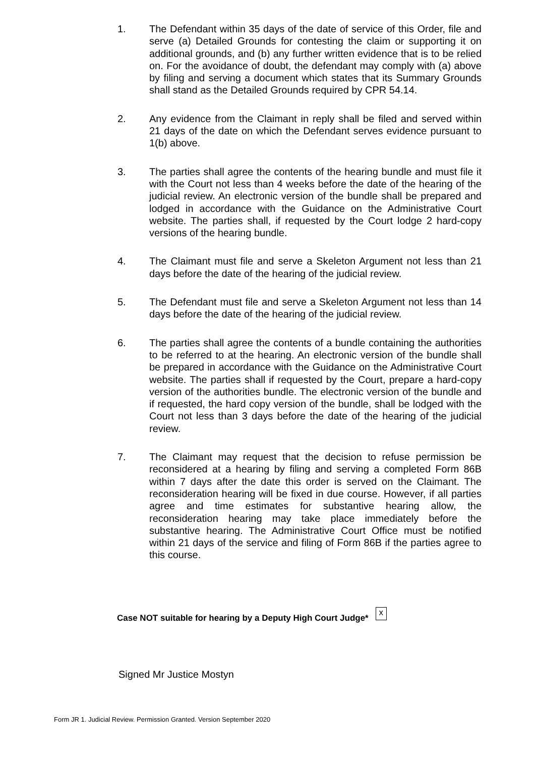1. The Defendant within 35 days of the date of service of this Order, file and serve (a) Detailed Grounds for contesting the claim or supporting it on additional grounds, and (b) any further written evidence that is to be relied on. For the avoidance of doubt, the defendant may comply with (a) above by filing and serving a document which states that its Summary Grounds shall stand as the Detailed Grounds required by CPR 54.14.
2. Any evidence from the Claimant in reply shall be filed and served within 21 days of the date on which the Defendant serves evidence pursuant to 1(b) above.
3. The parties shall agree the contents of the hearing bundle and must file it with the Court not less than 4 weeks before the date of the hearing of the judicial review. An electronic version of the bundle shall be prepared and lodged in accordance with the Guidance on the Administrative Court website. The parties shall, if requested by the Court lodge 2 hard-copy versions of the hearing bundle.
4. The Claimant must file and serve a Skeleton Argument not less than 21 days before the date of the hearing of the judicial review.
5. The Defendant must file and serve a Skeleton Argument not less than 14 days before the date of the hearing of the judicial review.
6. The parties shall agree the contents of a bundle containing the authorities to be referred to at the hearing. An electronic version of the bundle shall be prepared in accordance with the Guidance on the Administrative Court website. The parties shall if requested by the Court, prepare a hard-copy version of the authorities bundle. The electronic version of the bundle and if requested, the hard copy version of the bundle, shall be lodged with the Court not less than 3 days before the date of the hearing of the judicial review.
7. The Claimant may request that the decision to refuse permission be reconsidered at a hearing by filing and serving a completed Form 86B within 7 days after the date this order is served on the Claimant. The reconsideration hearing will be fixed in due course. However, if all parties agree and time estimates for substantive hearing allow, the reconsideration hearing may take place immediately before the substantive hearing. The Administrative Court Office must be notified within 21 days of the service and filing of Form 86B if the parties agree to this course.
Case NOT suitable for hearing by a Deputy High Court Judge* x
Signed Mr Justice Mostyn
Form JR 1. Judicial Review. Permission Granted. Version September 2020